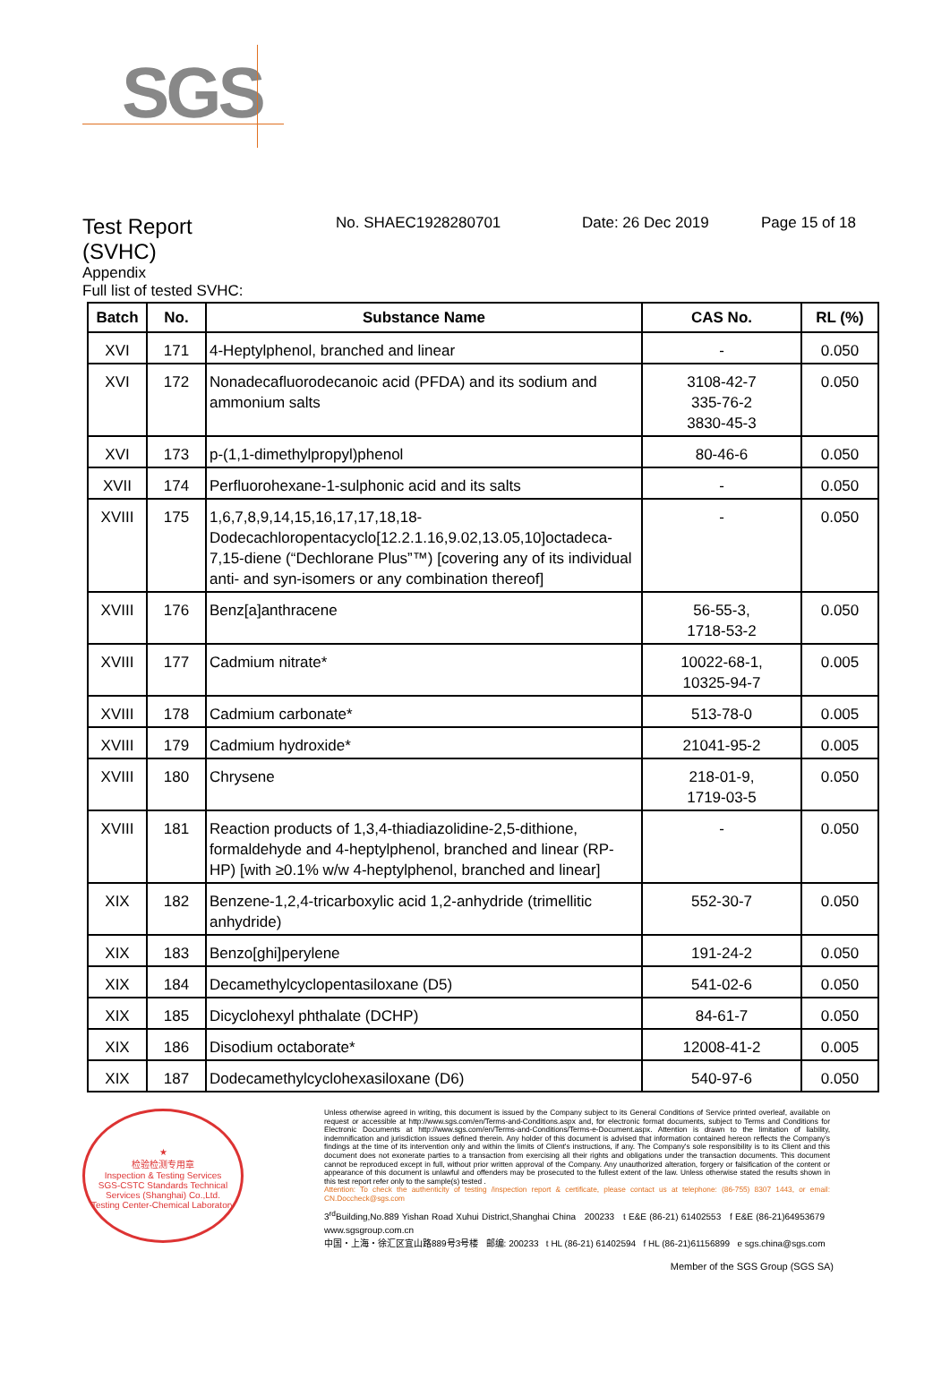SGS
Test Report
(SVHC)
No. SHAEC1928280701 Date: 26 Dec 2019 Page 15 of 18
Appendix
Full list of tested SVHC:
| Batch | No. | Substance Name | CAS No. | RL (%) |
| --- | --- | --- | --- | --- |
| XVI | 171 | 4-Heptylphenol, branched and linear | - | 0.050 |
| XVI | 172 | Nonadecafluorodecanoic acid (PFDA) and its sodium and ammonium salts | 3108-42-7 335-76-2 3830-45-3 | 0.050 |
| XVI | 173 | p-(1,1-dimethylpropyl)phenol | 80-46-6 | 0.050 |
| XVII | 174 | Perfluorohexane-1-sulphonic acid and its salts | - | 0.050 |
| XVIII | 175 | 1,6,7,8,9,14,15,16,17,17,18,18-Dodecachloropentacyclo[12.2.1.16,9.02,13.05,10]octadeca-7,15-diene (“Dechlorane Plus”™) [covering any of its individual anti- and syn-isomers or any combination thereof] | - | 0.050 |
| XVIII | 176 | Benz[a]anthracene | 56-55-3, 1718-53-2 | 0.050 |
| XVIII | 177 | Cadmium nitrate* | 10022-68-1, 10325-94-7 | 0.005 |
| XVIII | 178 | Cadmium carbonate* | 513-78-0 | 0.005 |
| XVIII | 179 | Cadmium hydroxide* | 21041-95-2 | 0.005 |
| XVIII | 180 | Chrysene | 218-01-9, 1719-03-5 | 0.050 |
| XVIII | 181 | Reaction products of 1,3,4-thiadiazolidine-2,5-dithione, formaldehyde and 4-heptylphenol, branched and linear (RP-HP) [with ≥0.1% w/w 4-heptylphenol, branched and linear] | - | 0.050 |
| XIX | 182 | Benzene-1,2,4-tricarboxylic acid 1,2-anhydride (trimellitic anhydride) | 552-30-7 | 0.050 |
| XIX | 183 | Benzo[ghi]perylene | 191-24-2 | 0.050 |
| XIX | 184 | Decamethylcyclopentasiloxane (D5) | 541-02-6 | 0.050 |
| XIX | 185 | Dicyclohexyl phthalate (DCHP) | 84-61-7 | 0.050 |
| XIX | 186 | Disodium octaborate* | 12008-41-2 | 0.005 |
| XIX | 187 | Dodecamethylcyclohexasiloxane (D6) | 540-97-6 | 0.050 |
★
检验检测专用章
Inspection & Testing Services
SGS-CSTC Standards Technical Services (Shanghai) Co.,Ltd.
Testing Center-Chemical Laboratory
Unless otherwise agreed in writing, this document is issued by the Company subject to its General Conditions of Service printed overleaf, available on request or accessible at http://www.sgs.com/en/Terms-and-Conditions.aspx and, for electronic format documents, subject to Terms and Conditions for Electronic Documents at http://www.sgs.com/en/Terms-and-Conditions/Terms-e-Document.aspx. Attention is drawn to the limitation of liability, indemnification and jurisdiction issues defined therein. Any holder of this document is advised that information contained hereon reflects the Company's findings at the time of its intervention only and within the limits of Client's instructions, if any. The Company's sole responsibility is to its Client and this document does not exonerate parties to a transaction from exercising all their rights and obligations under the transaction documents. This document cannot be reproduced except in full, without prior written approval of the Company. Any unauthorized alteration, forgery or falsification of the content or appearance of this document is unlawful and offenders may be prosecuted to the fullest extent of the law. Unless otherwise stated the results shown in this test report refer only to the sample(s) tested .
Attention: To check the authenticity of testing /inspection report & certificate, please contact us at telephone: (86-755) 8307 1443, or email: CN.Doccheck@sgs.com
3<sup>rd</sup>Building,No.889 Yishan Road Xuhui District,Shanghai China 200233 t E&E (86-21) 61402553 f E&E (86-21)64953679 www.sgsgroup.com.cn
中国・上海・徐汇区宜山路889号3号楼 邮编: 200233 t HL (86-21) 61402594 f HL (86-21)61156899 e sgs.china@sgs.com
Member of the SGS Group (SGS SA)